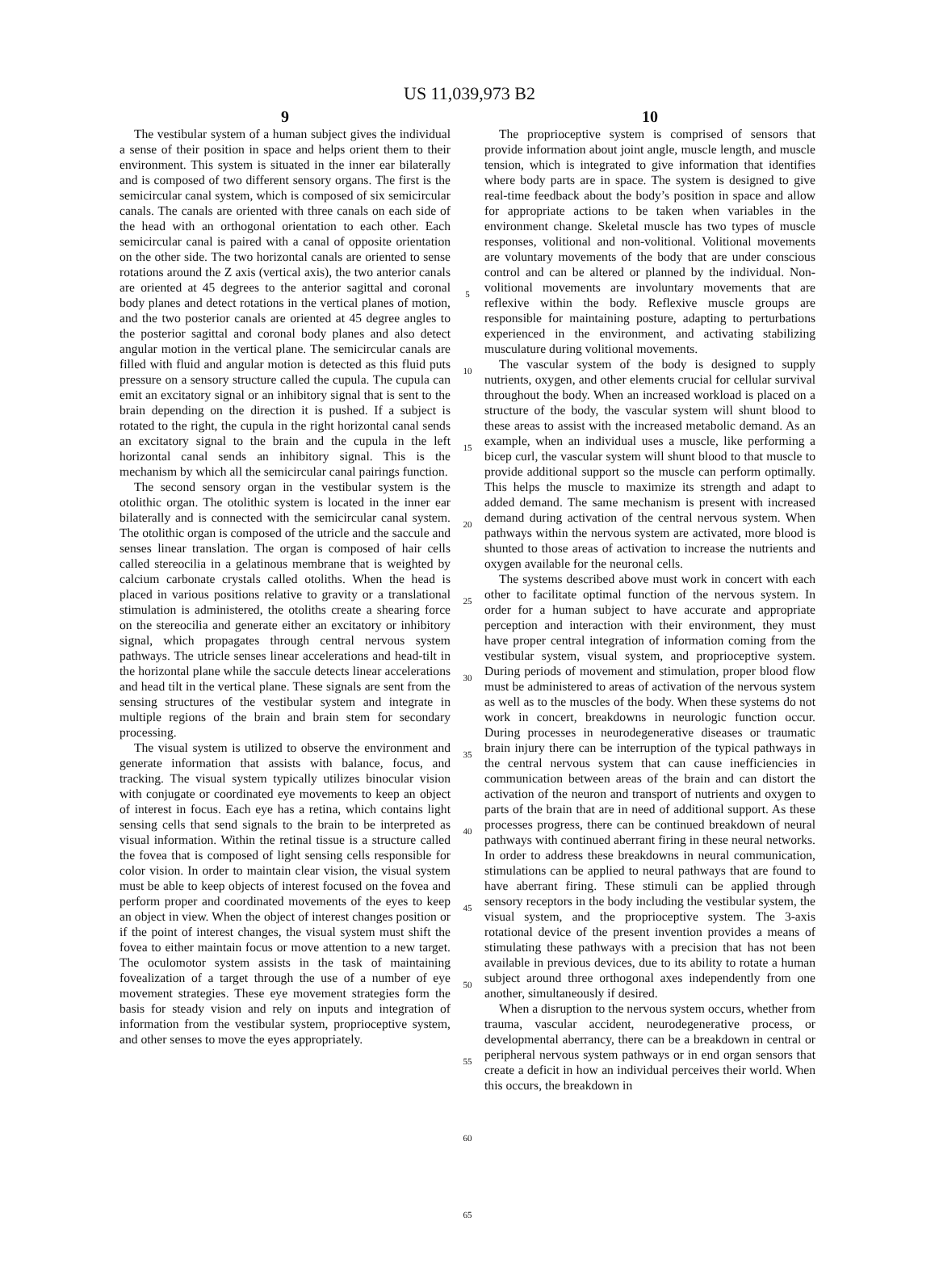US 11,039,973 B2
9
The vestibular system of a human subject gives the individual a sense of their position in space and helps orient them to their environment. This system is situated in the inner ear bilaterally and is composed of two different sensory organs. The first is the semicircular canal system, which is composed of six semicircular canals. The canals are oriented with three canals on each side of the head with an orthogonal orientation to each other. Each semicircular canal is paired with a canal of opposite orientation on the other side. The two horizontal canals are oriented to sense rotations around the Z axis (vertical axis), the two anterior canals are oriented at 45 degrees to the anterior sagittal and coronal body planes and detect rotations in the vertical planes of motion, and the two posterior canals are oriented at 45 degree angles to the posterior sagittal and coronal body planes and also detect angular motion in the vertical plane. The semicircular canals are filled with fluid and angular motion is detected as this fluid puts pressure on a sensory structure called the cupula. The cupula can emit an excitatory signal or an inhibitory signal that is sent to the brain depending on the direction it is pushed. If a subject is rotated to the right, the cupula in the right horizontal canal sends an excitatory signal to the brain and the cupula in the left horizontal canal sends an inhibitory signal. This is the mechanism by which all the semicircular canal pairings function.
The second sensory organ in the vestibular system is the otolithic organ. The otolithic system is located in the inner ear bilaterally and is connected with the semicircular canal system. The otolithic organ is composed of the utricle and the saccule and senses linear translation. The organ is composed of hair cells called stereocilia in a gelatinous membrane that is weighted by calcium carbonate crystals called otoliths. When the head is placed in various positions relative to gravity or a translational stimulation is administered, the otoliths create a shearing force on the stereocilia and generate either an excitatory or inhibitory signal, which propagates through central nervous system pathways. The utricle senses linear accelerations and head-tilt in the horizontal plane while the saccule detects linear accelerations and head tilt in the vertical plane. These signals are sent from the sensing structures of the vestibular system and integrate in multiple regions of the brain and brain stem for secondary processing.
The visual system is utilized to observe the environment and generate information that assists with balance, focus, and tracking. The visual system typically utilizes binocular vision with conjugate or coordinated eye movements to keep an object of interest in focus. Each eye has a retina, which contains light sensing cells that send signals to the brain to be interpreted as visual information. Within the retinal tissue is a structure called the fovea that is composed of light sensing cells responsible for color vision. In order to maintain clear vision, the visual system must be able to keep objects of interest focused on the fovea and perform proper and coordinated movements of the eyes to keep an object in view. When the object of interest changes position or if the point of interest changes, the visual system must shift the fovea to either maintain focus or move attention to a new target. The oculomotor system assists in the task of maintaining fovealization of a target through the use of a number of eye movement strategies. These eye movement strategies form the basis for steady vision and rely on inputs and integration of information from the vestibular system, proprioceptive system, and other senses to move the eyes appropriately.
5
10
15
20
25
30
35
40
45
50
55
60
65
10
The proprioceptive system is comprised of sensors that provide information about joint angle, muscle length, and muscle tension, which is integrated to give information that identifies where body parts are in space. The system is designed to give real-time feedback about the body’s position in space and allow for appropriate actions to be taken when variables in the environment change. Skeletal muscle has two types of muscle responses, volitional and non-volitional. Volitional movements are voluntary movements of the body that are under conscious control and can be altered or planned by the individual. Non-volitional movements are involuntary movements that are reflexive within the body. Reflexive muscle groups are responsible for maintaining posture, adapting to perturbations experienced in the environment, and activating stabilizing musculature during volitional movements.
The vascular system of the body is designed to supply nutrients, oxygen, and other elements crucial for cellular survival throughout the body. When an increased workload is placed on a structure of the body, the vascular system will shunt blood to these areas to assist with the increased metabolic demand. As an example, when an individual uses a muscle, like performing a bicep curl, the vascular system will shunt blood to that muscle to provide additional support so the muscle can perform optimally. This helps the muscle to maximize its strength and adapt to added demand. The same mechanism is present with increased demand during activation of the central nervous system. When pathways within the nervous system are activated, more blood is shunted to those areas of activation to increase the nutrients and oxygen available for the neuronal cells.
The systems described above must work in concert with each other to facilitate optimal function of the nervous system. In order for a human subject to have accurate and appropriate perception and interaction with their environment, they must have proper central integration of information coming from the vestibular system, visual system, and proprioceptive system. During periods of movement and stimulation, proper blood flow must be administered to areas of activation of the nervous system as well as to the muscles of the body. When these systems do not work in concert, breakdowns in neurologic function occur. During processes in neurodegenerative diseases or traumatic brain injury there can be interruption of the typical pathways in the central nervous system that can cause inefficiencies in communication between areas of the brain and can distort the activation of the neuron and transport of nutrients and oxygen to parts of the brain that are in need of additional support. As these processes progress, there can be continued breakdown of neural pathways with continued aberrant firing in these neural networks. In order to address these breakdowns in neural communication, stimulations can be applied to neural pathways that are found to have aberrant firing. These stimuli can be applied through sensory receptors in the body including the vestibular system, the visual system, and the proprioceptive system. The 3-axis rotational device of the present invention provides a means of stimulating these pathways with a precision that has not been available in previous devices, due to its ability to rotate a human subject around three orthogonal axes independently from one another, simultaneously if desired.
When a disruption to the nervous system occurs, whether from trauma, vascular accident, neurodegenerative process, or developmental aberrancy, there can be a breakdown in central or peripheral nervous system pathways or in end organ sensors that create a deficit in how an individual perceives their world. When this occurs, the breakdown in